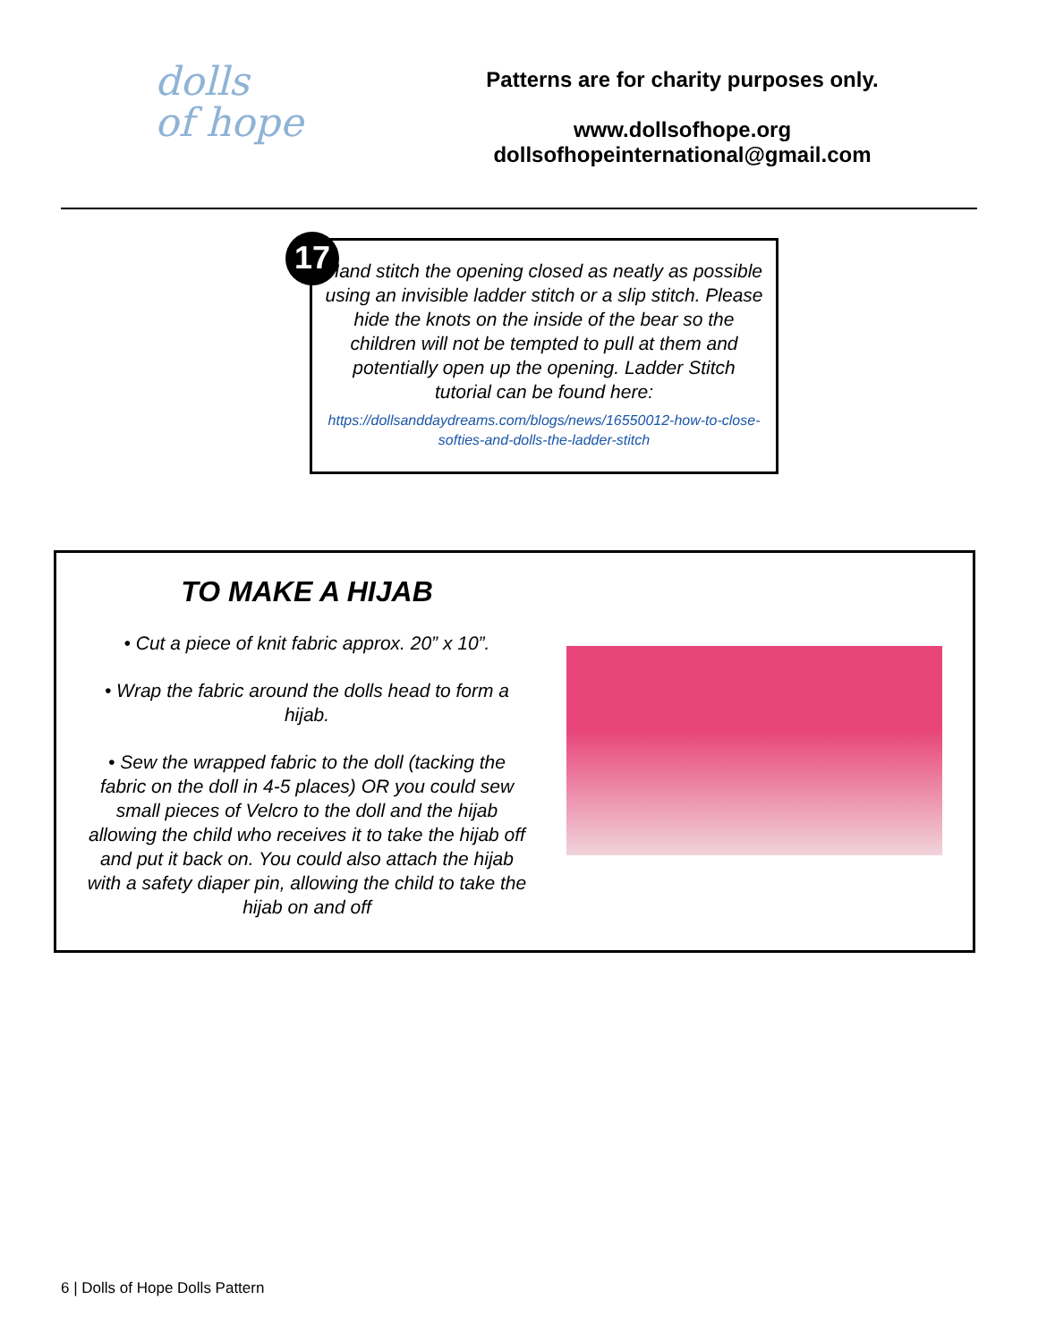dolls
of hope
Patterns are for charity purposes only.
www.dollsofhope.org
dollsofhopeinternational@gmail.com
17
Hand stitch the opening closed as neatly as possible using an invisible ladder stitch or a slip stitch. Please hide the knots on the inside of the bear so the children will not be tempted to pull at them and potentially open up the opening. Ladder Stitch tutorial can be found here:
https://dollsanddaydreams.com/blogs/news/16550012-how-to-close-softies-and-dolls-the-ladder-stitch
TO MAKE A HIJAB
• Cut a piece of knit fabric approx. 20” x 10”.
• Wrap the fabric around the dolls head to form a hijab.
• Sew the wrapped fabric to the doll (tacking the fabric on the doll in 4-5 places) OR you could sew small pieces of Velcro to the doll and the hijab allowing the child who receives it to take the hijab off and put it back on. You could also attach the hijab with a safety diaper pin, allowing the child to take the hijab on and off
6 | Dolls of Hope Dolls Pattern